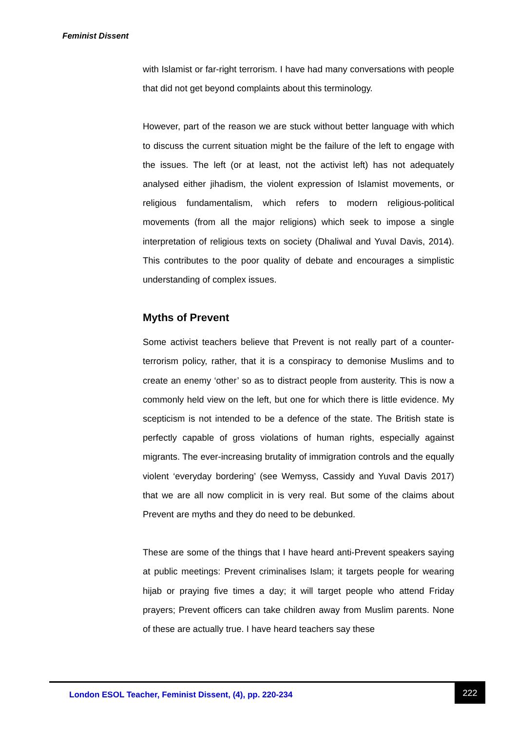Feminist Dissent
with Islamist or far-right terrorism. I have had many conversations with people that did not get beyond complaints about this terminology.
However, part of the reason we are stuck without better language with which to discuss the current situation might be the failure of the left to engage with the issues. The left (or at least, not the activist left) has not adequately analysed either jihadism, the violent expression of Islamist movements, or religious fundamentalism, which refers to modern religious-political movements (from all the major religions) which seek to impose a single interpretation of religious texts on society (Dhaliwal and Yuval Davis, 2014). This contributes to the poor quality of debate and encourages a simplistic understanding of complex issues.
Myths of Prevent
Some activist teachers believe that Prevent is not really part of a counter-terrorism policy, rather, that it is a conspiracy to demonise Muslims and to create an enemy ‘other’ so as to distract people from austerity. This is now a commonly held view on the left, but one for which there is little evidence. My scepticism is not intended to be a defence of the state. The British state is perfectly capable of gross violations of human rights, especially against migrants. The ever-increasing brutality of immigration controls and the equally violent ‘everyday bordering’ (see Wemyss, Cassidy and Yuval Davis 2017) that we are all now complicit in is very real. But some of the claims about Prevent are myths and they do need to be debunked.
These are some of the things that I have heard anti-Prevent speakers saying at public meetings: Prevent criminalises Islam; it targets people for wearing hijab or praying five times a day; it will target people who attend Friday prayers; Prevent officers can take children away from Muslim parents. None of these are actually true. I have heard teachers say these
London ESOL Teacher, Feminist Dissent, (4), pp. 220-234
222